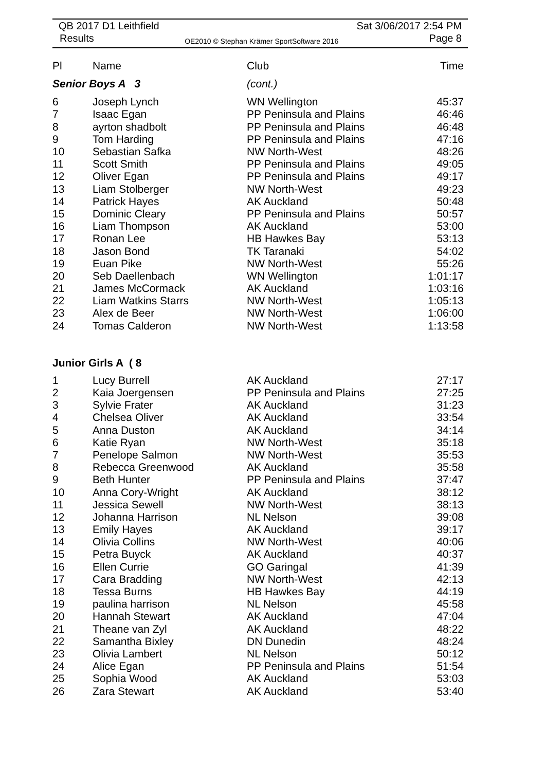QB 2017 D1 Leithfield Sat 3/06/2017 2:54 PM
Results OE2010 © Stephan Krämer SportSoftware 2016 Page 8
| Pl | Name | Club | Time |
| --- | --- | --- | --- |
| Senior Boys A 3 | | (cont.) | |
| 6 | Joseph Lynch | WN Wellington | 45:37 |
| 7 | Isaac Egan | PP Peninsula and Plains | 46:46 |
| 8 | ayrton shadbolt | PP Peninsula and Plains | 46:48 |
| 9 | Tom Harding | PP Peninsula and Plains | 47:16 |
| 10 | Sebastian Safka | NW North-West | 48:26 |
| 11 | Scott Smith | PP Peninsula and Plains | 49:05 |
| 12 | Oliver Egan | PP Peninsula and Plains | 49:17 |
| 13 | Liam Stolberger | NW North-West | 49:23 |
| 14 | Patrick Hayes | AK Auckland | 50:48 |
| 15 | Dominic Cleary | PP Peninsula and Plains | 50:57 |
| 16 | Liam Thompson | AK Auckland | 53:00 |
| 17 | Ronan Lee | HB Hawkes Bay | 53:13 |
| 18 | Jason Bond | TK Taranaki | 54:02 |
| 19 | Euan Pike | NW North-West | 55:26 |
| 20 | Seb Daellenbach | WN Wellington | 1:01:17 |
| 21 | James McCormack | AK Auckland | 1:03:16 |
| 22 | Liam Watkins Starrs | NW North-West | 1:05:13 |
| 23 | Alex de Beer | NW North-West | 1:06:00 |
| 24 | Tomas Calderon | NW North-West | 1:13:58 |
| Junior Girls A ( 8 | | | |
| 1 | Lucy Burrell | AK Auckland | 27:17 |
| 2 | Kaia Joergensen | PP Peninsula and Plains | 27:25 |
| 3 | Sylvie Frater | AK Auckland | 31:23 |
| 4 | Chelsea Oliver | AK Auckland | 33:54 |
| 5 | Anna Duston | AK Auckland | 34:14 |
| 6 | Katie Ryan | NW North-West | 35:18 |
| 7 | Penelope Salmon | NW North-West | 35:53 |
| 8 | Rebecca Greenwood | AK Auckland | 35:58 |
| 9 | Beth Hunter | PP Peninsula and Plains | 37:47 |
| 10 | Anna Cory-Wright | AK Auckland | 38:12 |
| 11 | Jessica Sewell | NW North-West | 38:13 |
| 12 | Johanna Harrison | NL Nelson | 39:08 |
| 13 | Emily Hayes | AK Auckland | 39:17 |
| 14 | Olivia Collins | NW North-West | 40:06 |
| 15 | Petra Buyck | AK Auckland | 40:37 |
| 16 | Ellen Currie | GO Garingal | 41:39 |
| 17 | Cara Bradding | NW North-West | 42:13 |
| 18 | Tessa Burns | HB Hawkes Bay | 44:19 |
| 19 | paulina harrison | NL Nelson | 45:58 |
| 20 | Hannah Stewart | AK Auckland | 47:04 |
| 21 | Theane van Zyl | AK Auckland | 48:22 |
| 22 | Samantha Bixley | DN Dunedin | 48:24 |
| 23 | Olivia Lambert | NL Nelson | 50:12 |
| 24 | Alice Egan | PP Peninsula and Plains | 51:54 |
| 25 | Sophia Wood | AK Auckland | 53:03 |
| 26 | Zara Stewart | AK Auckland | 53:40 |